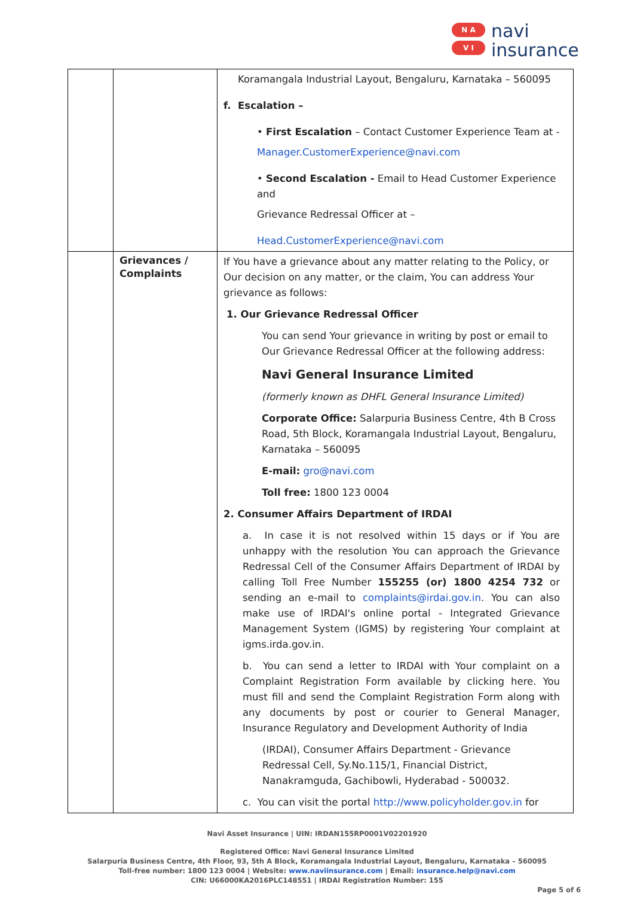N A
V I
navi
insurance
| | | Koramangala Industrial Layout, Bengaluru, Karnataka – 560095 f. Escalation – • First Escalation – Contact Customer Experience Team at - Manager.CustomerExperience@navi.com • Second Escalation - Email to Head Customer Experience and Grievance Redressal Officer at – Head.CustomerExperience@navi.com |
| | Grievances / Complaints | If You have a grievance about any matter relating to the Policy, or Our decision on any matter, or the claim, You can address Your grievance as follows: 1. Our Grievance Redressal Officer You can send Your grievance in writing by post or email to Our Grievance Redressal Officer at the following address: Navi General Insurance Limited (formerly known as DHFL General Insurance Limited) Corporate Office: Salarpuria Business Centre, 4th B Cross Road, 5th Block, Koramangala Industrial Layout, Bengaluru, Karnataka – 560095 E-mail: gro@navi.com Toll free: 1800 123 0004 2. Consumer Affairs Department of IRDAI a. In case it is not resolved within 15 days or if You are unhappy with the resolution You can approach the Grievance Redressal Cell of the Consumer Affairs Department of IRDAI by calling Toll Free Number 155255 (or) 1800 4254 732 or sending an e-mail to complaints@irdai.gov.in . You can also make use of IRDAI's online portal - Integrated Grievance Management System (IGMS) by registering Your complaint at igms.irda.gov.in. b. You can send a letter to IRDAI with Your complaint on a Complaint Registration Form available by clicking here. You must fill and send the Complaint Registration Form along with any documents by post or courier to General Manager, Insurance Regulatory and Development Authority of India (IRDAI), Consumer Affairs Department - Grievance Redressal Cell, Sy.No.115/1, Financial District, Nanakramguda, Gachibowli, Hyderabad - 500032. c. You can visit the portal http://www.policyholder.gov.in for |
Navi Asset Insurance | UIN: IRDAN155RP0001V02201920
Registered Office: Navi General Insurance Limited
Salarpuria Business Centre, 4th Floor, 93, 5th A Block, Koramangala Industrial Layout, Bengaluru, Karnataka – 560095
Toll-free number: 1800 123 0004 | Website: www.naviinsurance.com | Email: insurance.help@navi.com
CIN: U66000KA2016PLC148551 | IRDAI Registration Number: 155
Page 5 of 6